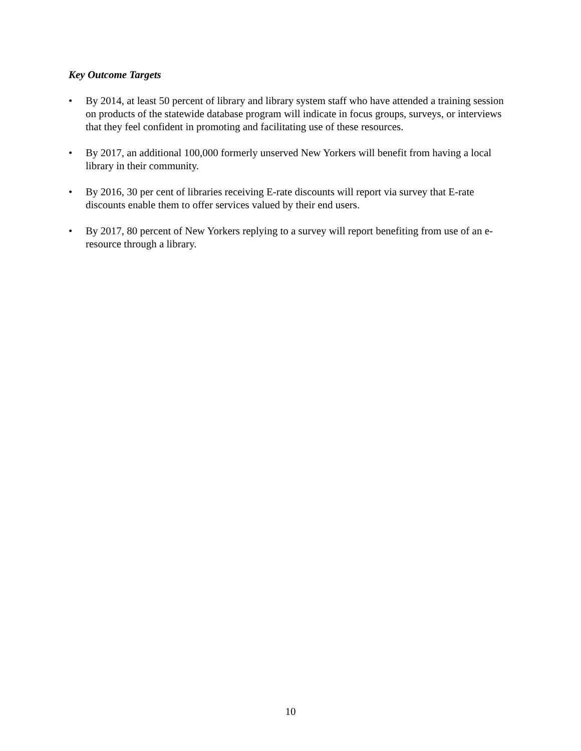Key Outcome Targets
• By 2014, at least 50 percent of library and library system staff who have attended a training session on products of the statewide database program will indicate in focus groups, surveys, or interviews that they feel confident in promoting and facilitating use of these resources.
• By 2017, an additional 100,000 formerly unserved New Yorkers will benefit from having a local library in their community.
• By 2016, 30 per cent of libraries receiving E-rate discounts will report via survey that E-rate discounts enable them to offer services valued by their end users.
• By 2017, 80 percent of New Yorkers replying to a survey will report benefiting from use of an e-resource through a library.
10